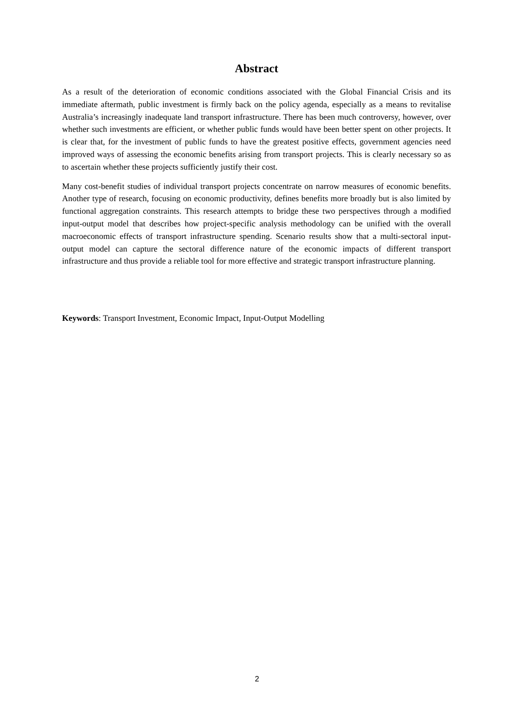Abstract
As a result of the deterioration of economic conditions associated with the Global Financial Crisis and its immediate aftermath, public investment is firmly back on the policy agenda, especially as a means to revitalise Australia’s increasingly inadequate land transport infrastructure. There has been much controversy, however, over whether such investments are efficient, or whether public funds would have been better spent on other projects. It is clear that, for the investment of public funds to have the greatest positive effects, government agencies need improved ways of assessing the economic benefits arising from transport projects. This is clearly necessary so as to ascertain whether these projects sufficiently justify their cost.
Many cost-benefit studies of individual transport projects concentrate on narrow measures of economic benefits. Another type of research, focusing on economic productivity, defines benefits more broadly but is also limited by functional aggregation constraints. This research attempts to bridge these two perspectives through a modified input-output model that describes how project-specific analysis methodology can be unified with the overall macroeconomic effects of transport infrastructure spending. Scenario results show that a multi-sectoral input-output model can capture the sectoral difference nature of the economic impacts of different transport infrastructure and thus provide a reliable tool for more effective and strategic transport infrastructure planning.
Keywords: Transport Investment, Economic Impact, Input-Output Modelling
2